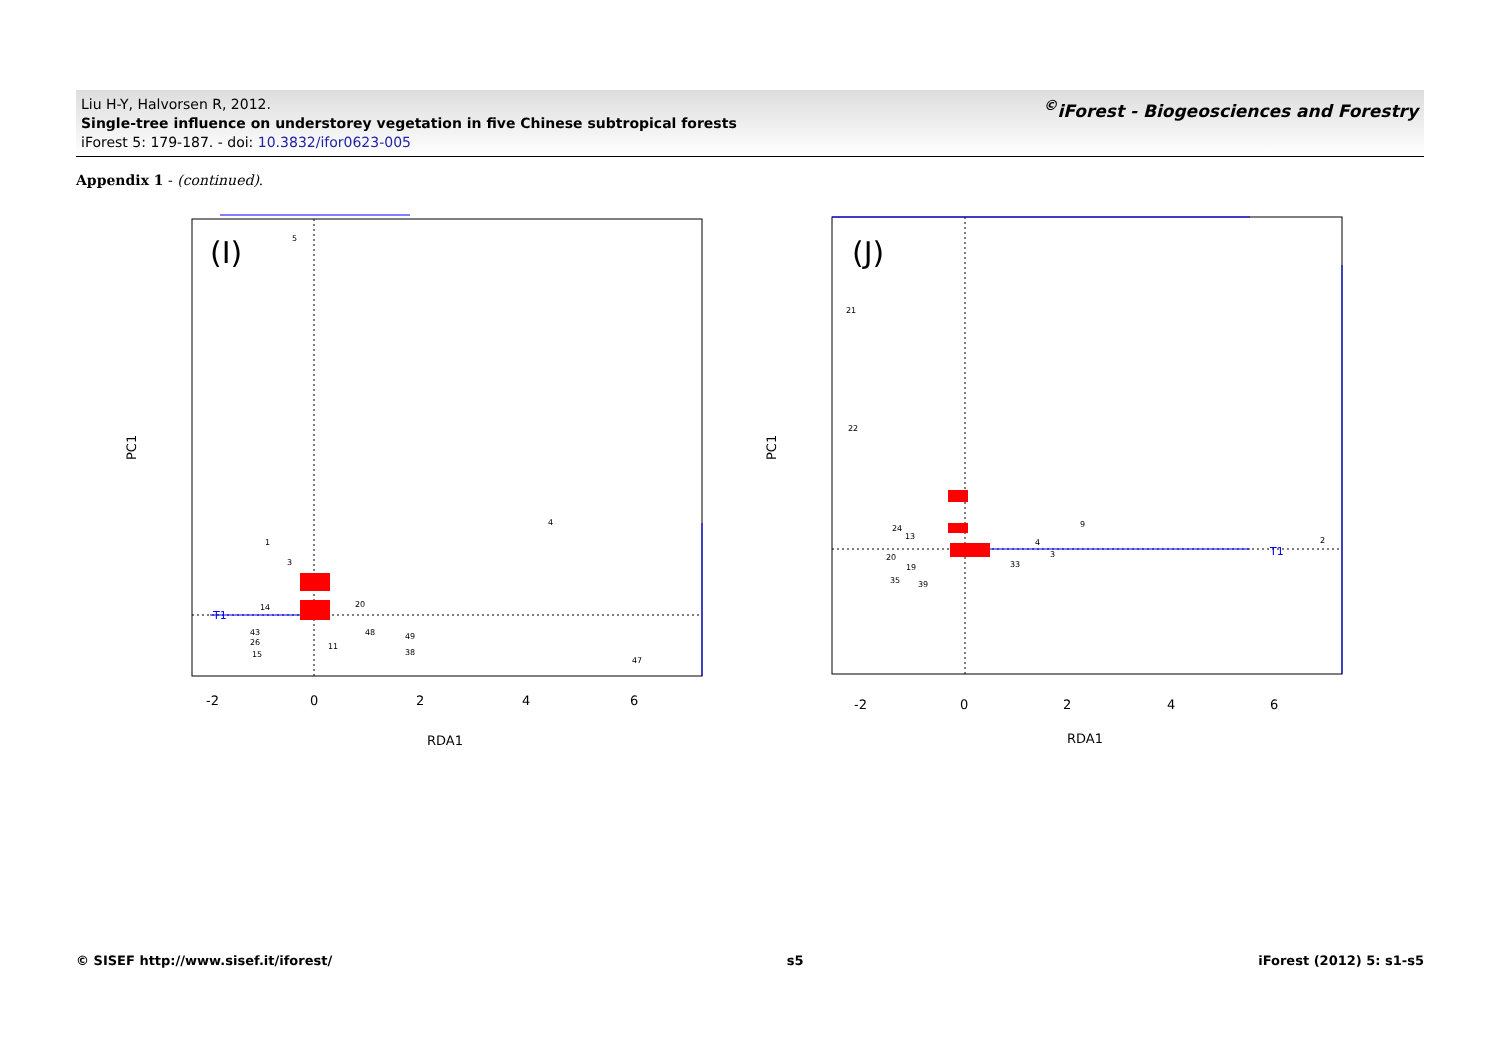Liu H-Y, Halvorsen R, 2012.
Single-tree influence on understorey vegetation in five Chinese subtropical forests
iForest 5: 179-187. - doi: 10.3832/ifor0623-005
<sup>©</sup>iForest - Biogeosciences and Forestry
Appendix 1 - (continued).
(I)
-2
0
2
4
6
RDA1
PC1
T1
5
4
1
3
47
49
48
20
11
38
14
43
26
15
(J)
-2
0
2
4
6
RDA1
PC1
T1
21
22
2
9
4
3
33
24
13
20
19
35
39
© SISEF http://www.sisef.it/iforest/ s5 iForest (2012) 5: s1-s5